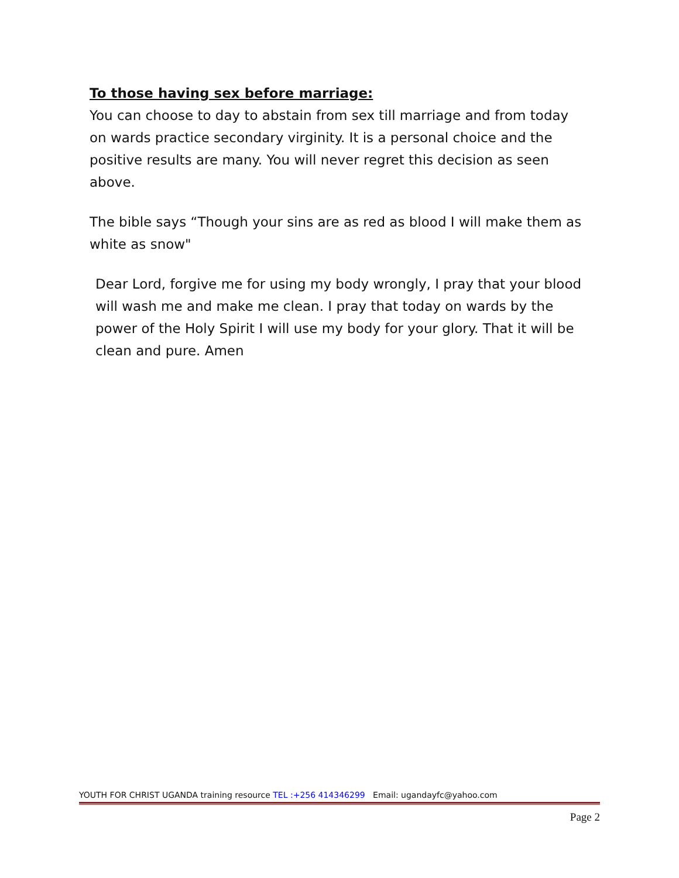To those having sex before marriage:
You can choose to day to abstain from sex till marriage and from today on wards practice secondary virginity. It is a personal choice and the positive results are many. You will never regret this decision as seen above.
The bible says “Though your sins are as red as blood I will make them as white as snow"
Dear Lord, forgive me for using my body wrongly, I pray that your blood will wash me and make me clean. I pray that today on wards by the power of the Holy Spirit I will use my body for your glory. That it will be clean and pure. Amen
YOUTH FOR CHRIST UGANDA training resource TEL :+256 414346299 Email: ugandayfc@yahoo.com
Page 2